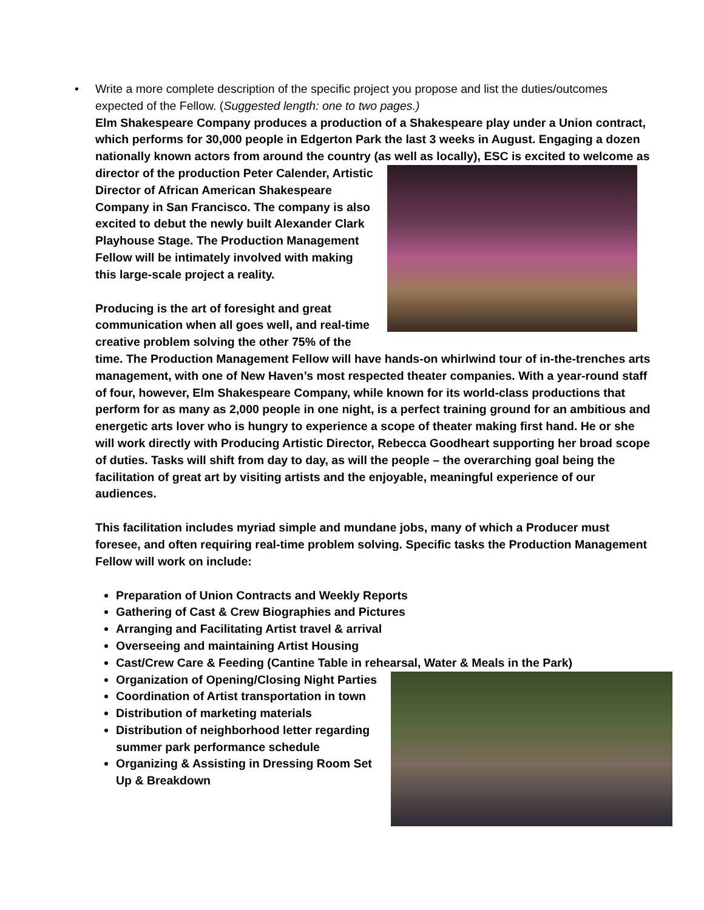• Write a more complete description of the specific project you propose and list the duties/outcomes expected of the Fellow. (Suggested length: one to two pages.)
Elm Shakespeare Company produces a production of a Shakespeare play under a Union contract, which performs for 30,000 people in Edgerton Park the last 3 weeks in August. Engaging a dozen nationally known actors from around the country (as well as locally), ESC is excited to welcome as director of the production Peter Calender, Artistic Director of African American Shakespeare Company in San Francisco. The company is also excited to debut the newly built Alexander Clark Playhouse Stage. The Production Management Fellow will be intimately involved with making this large-scale project a reality.
Producing is the art of foresight and great communication when all goes well, and real-time creative problem solving the other 75% of the time. The Production Management Fellow will have hands-on whirlwind tour of in-the-trenches arts management, with one of New Haven’s most respected theater companies. With a year-round staff of four, however, Elm Shakespeare Company, while known for its world-class productions that perform for as many as 2,000 people in one night, is a perfect training ground for an ambitious and energetic arts lover who is hungry to experience a scope of theater making first hand. He or she will work directly with Producing Artistic Director, Rebecca Goodheart supporting her broad scope of duties. Tasks will shift from day to day, as will the people – the overarching goal being the facilitation of great art by visiting artists and the enjoyable, meaningful experience of our audiences.
This facilitation includes myriad simple and mundane jobs, many of which a Producer must foresee, and often requiring real-time problem solving. Specific tasks the Production Management Fellow will work on include:
Preparation of Union Contracts and Weekly Reports
Gathering of Cast & Crew Biographies and Pictures
Arranging and Facilitating Artist travel & arrival
Overseeing and maintaining Artist Housing
Cast/Crew Care & Feeding (Cantine Table in rehearsal, Water & Meals in the Park)
Organization of Opening/Closing Night Parties
Coordination of Artist transportation in town
Distribution of marketing materials
Distribution of neighborhood letter regarding summer park performance schedule
Organizing & Assisting in Dressing Room Set Up & Breakdown